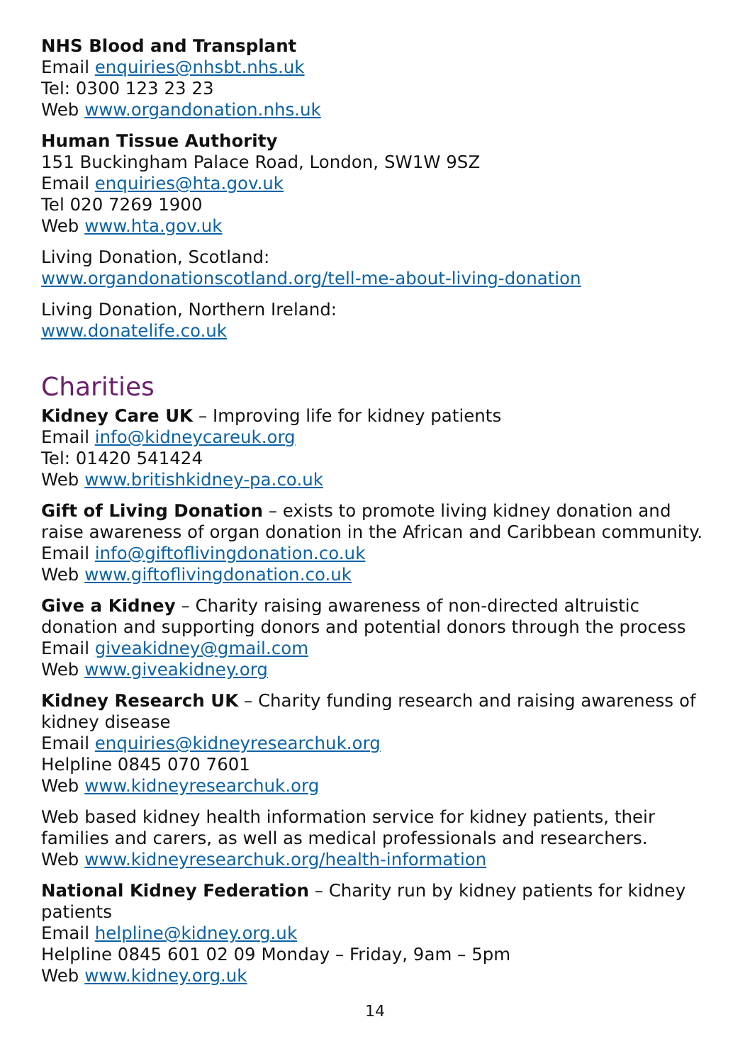NHS Blood and Transplant
Email enquiries@nhsbt.nhs.uk
Tel: 0300 123 23 23
Web www.organdonation.nhs.uk
Human Tissue Authority
151 Buckingham Palace Road, London, SW1W 9SZ
Email enquiries@hta.gov.uk
Tel 020 7269 1900
Web www.hta.gov.uk
Living Donation, Scotland:
www.organdonationscotland.org/tell-me-about-living-donation
Living Donation, Northern Ireland:
www.donatelife.co.uk
Charities
Kidney Care UK – Improving life for kidney patients
Email info@kidneycareuk.org
Tel: 01420 541424
Web www.britishkidney-pa.co.uk
Gift of Living Donation – exists to promote living kidney donation and raise awareness of organ donation in the African and Caribbean community.
Email info@giftoflivingdonation.co.uk
Web www.giftoflivingdonation.co.uk
Give a Kidney – Charity raising awareness of non-directed altruistic donation and supporting donors and potential donors through the process
Email giveakidney@gmail.com
Web www.giveakidney.org
Kidney Research UK – Charity funding research and raising awareness of kidney disease
Email enquiries@kidneyresearchuk.org
Helpline 0845 070 7601
Web www.kidneyresearchuk.org
Web based kidney health information service for kidney patients, their families and carers, as well as medical professionals and researchers.
Web www.kidneyresearchuk.org/health-information
National Kidney Federation – Charity run by kidney patients for kidney patients
Email helpline@kidney.org.uk
Helpline 0845 601 02 09 Monday – Friday, 9am – 5pm
Web www.kidney.org.uk
14